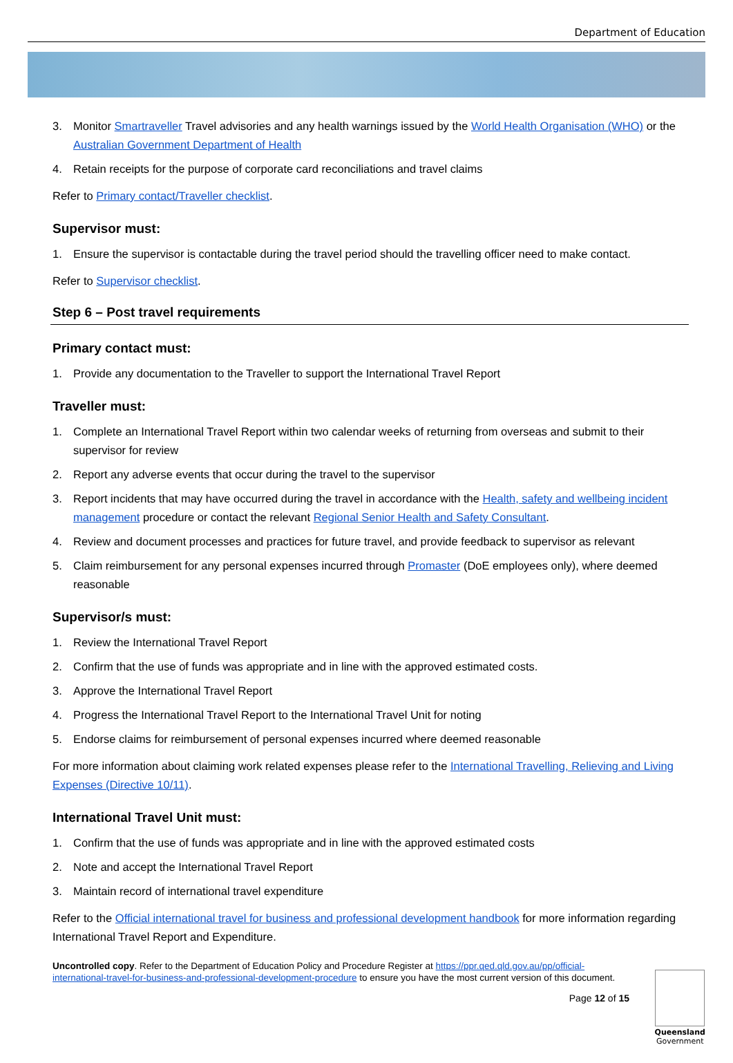Department of Education
3. Monitor Smartraveller Travel advisories and any health warnings issued by the World Health Organisation (WHO) or the Australian Government Department of Health
4. Retain receipts for the purpose of corporate card reconciliations and travel claims
Refer to Primary contact/Traveller checklist.
Supervisor must:
1. Ensure the supervisor is contactable during the travel period should the travelling officer need to make contact.
Refer to Supervisor checklist.
Step 6 – Post travel requirements
Primary contact must:
1. Provide any documentation to the Traveller to support the International Travel Report
Traveller must:
1. Complete an International Travel Report within two calendar weeks of returning from overseas and submit to their supervisor for review
2. Report any adverse events that occur during the travel to the supervisor
3. Report incidents that may have occurred during the travel in accordance with the Health, safety and wellbeing incident management procedure or contact the relevant Regional Senior Health and Safety Consultant.
4. Review and document processes and practices for future travel, and provide feedback to supervisor as relevant
5. Claim reimbursement for any personal expenses incurred through Promaster (DoE employees only), where deemed reasonable
Supervisor/s must:
1. Review the International Travel Report
2. Confirm that the use of funds was appropriate and in line with the approved estimated costs.
3. Approve the International Travel Report
4. Progress the International Travel Report to the International Travel Unit for noting
5. Endorse claims for reimbursement of personal expenses incurred where deemed reasonable
For more information about claiming work related expenses please refer to the International Travelling, Relieving and Living Expenses (Directive 10/11).
International Travel Unit must:
1. Confirm that the use of funds was appropriate and in line with the approved estimated costs
2. Note and accept the International Travel Report
3. Maintain record of international travel expenditure
Refer to the Official international travel for business and professional development handbook for more information regarding International Travel Report and Expenditure.
Uncontrolled copy. Refer to the Department of Education Policy and Procedure Register at https://ppr.qed.qld.gov.au/pp/official-international-travel-for-business-and-professional-development-procedure to ensure you have the most current version of this document.
Page 12 of 15
Queensland
Government